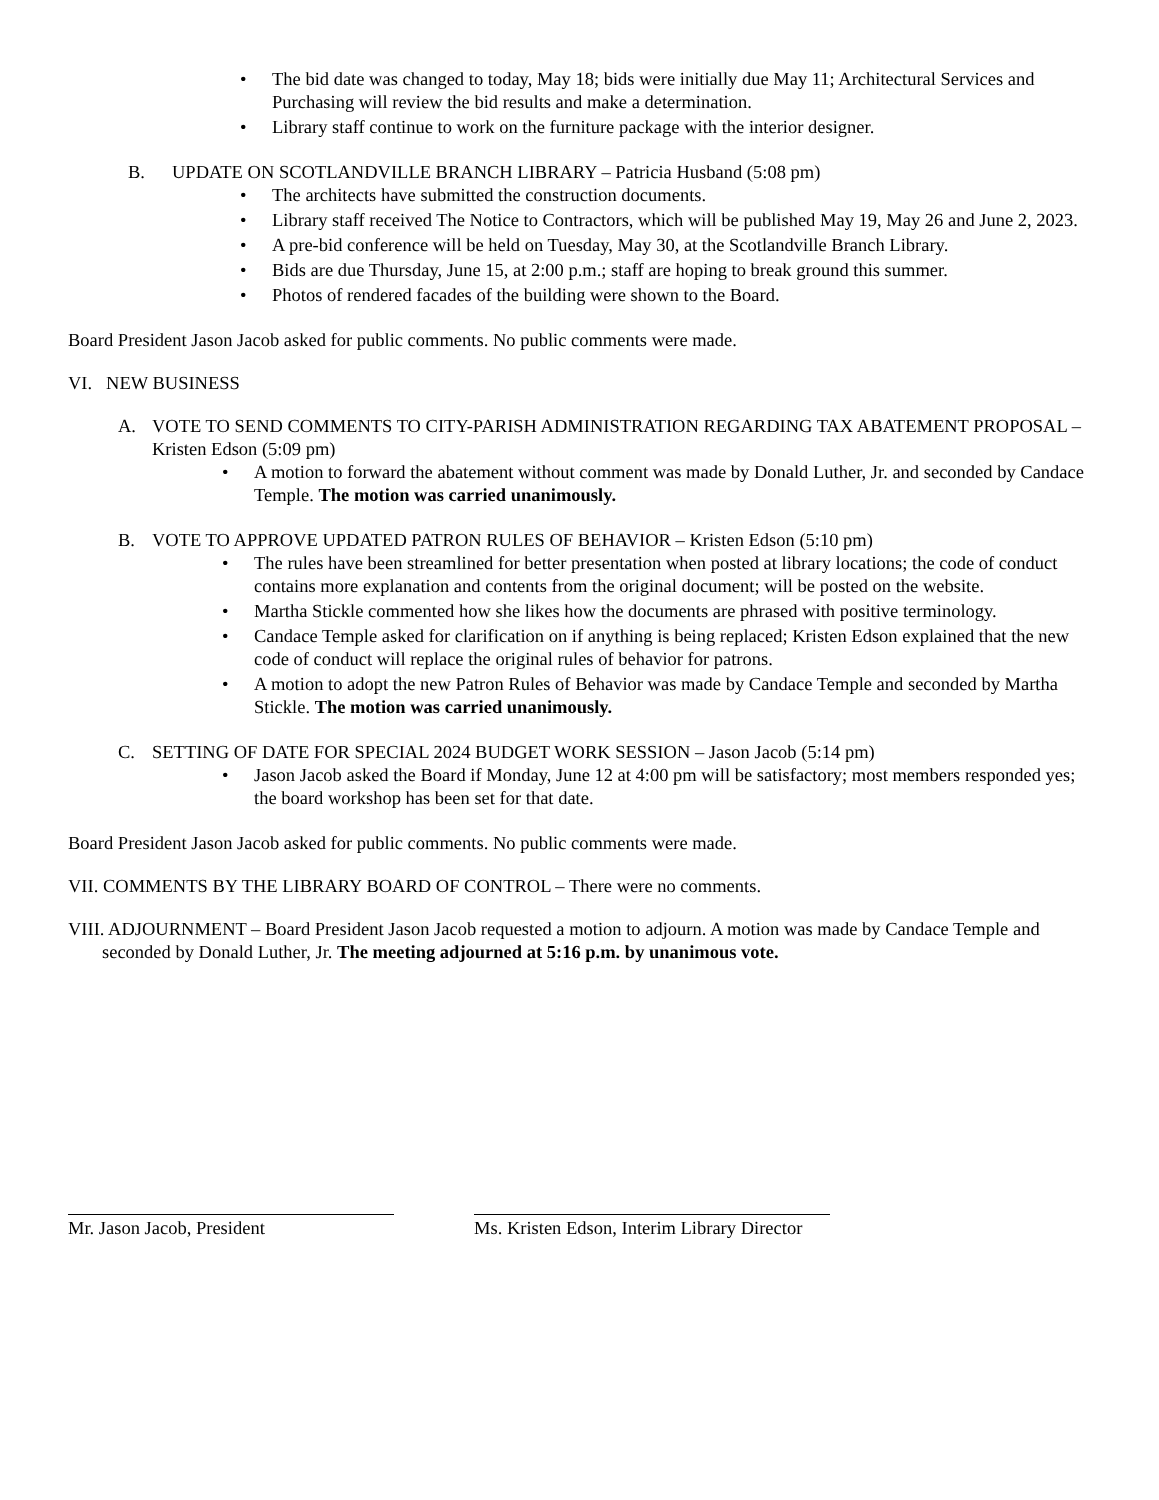• The bid date was changed to today, May 18; bids were initially due May 11; Architectural Services and Purchasing will review the bid results and make a determination.
• Library staff continue to work on the furniture package with the interior designer.
B. UPDATE ON SCOTLANDVILLE BRANCH LIBRARY – Patricia Husband (5:08 pm)
• The architects have submitted the construction documents.
• Library staff received The Notice to Contractors, which will be published May 19, May 26 and June 2, 2023.
• A pre-bid conference will be held on Tuesday, May 30, at the Scotlandville Branch Library.
• Bids are due Thursday, June 15, at 2:00 p.m.; staff are hoping to break ground this summer.
• Photos of rendered facades of the building were shown to the Board.
Board President Jason Jacob asked for public comments. No public comments were made.
VI. NEW BUSINESS
A. VOTE TO SEND COMMENTS TO CITY-PARISH ADMINISTRATION REGARDING TAX ABATEMENT PROPOSAL – Kristen Edson (5:09 pm)
• A motion to forward the abatement without comment was made by Donald Luther, Jr. and seconded by Candace Temple. The motion was carried unanimously.
B. VOTE TO APPROVE UPDATED PATRON RULES OF BEHAVIOR – Kristen Edson (5:10 pm)
• The rules have been streamlined for better presentation when posted at library locations; the code of conduct contains more explanation and contents from the original document; will be posted on the website.
• Martha Stickle commented how she likes how the documents are phrased with positive terminology.
• Candace Temple asked for clarification on if anything is being replaced; Kristen Edson explained that the new code of conduct will replace the original rules of behavior for patrons.
• A motion to adopt the new Patron Rules of Behavior was made by Candace Temple and seconded by Martha Stickle. The motion was carried unanimously.
C. SETTING OF DATE FOR SPECIAL 2024 BUDGET WORK SESSION – Jason Jacob (5:14 pm)
• Jason Jacob asked the Board if Monday, June 12 at 4:00 pm will be satisfactory; most members responded yes; the board workshop has been set for that date.
Board President Jason Jacob asked for public comments. No public comments were made.
VII. COMMENTS BY THE LIBRARY BOARD OF CONTROL – There were no comments.
VIII. ADJOURNMENT – Board President Jason Jacob requested a motion to adjourn. A motion was made by Candace Temple and seconded by Donald Luther, Jr. The meeting adjourned at 5:16 p.m. by unanimous vote.
Mr. Jason Jacob, President Ms. Kristen Edson, Interim Library Director